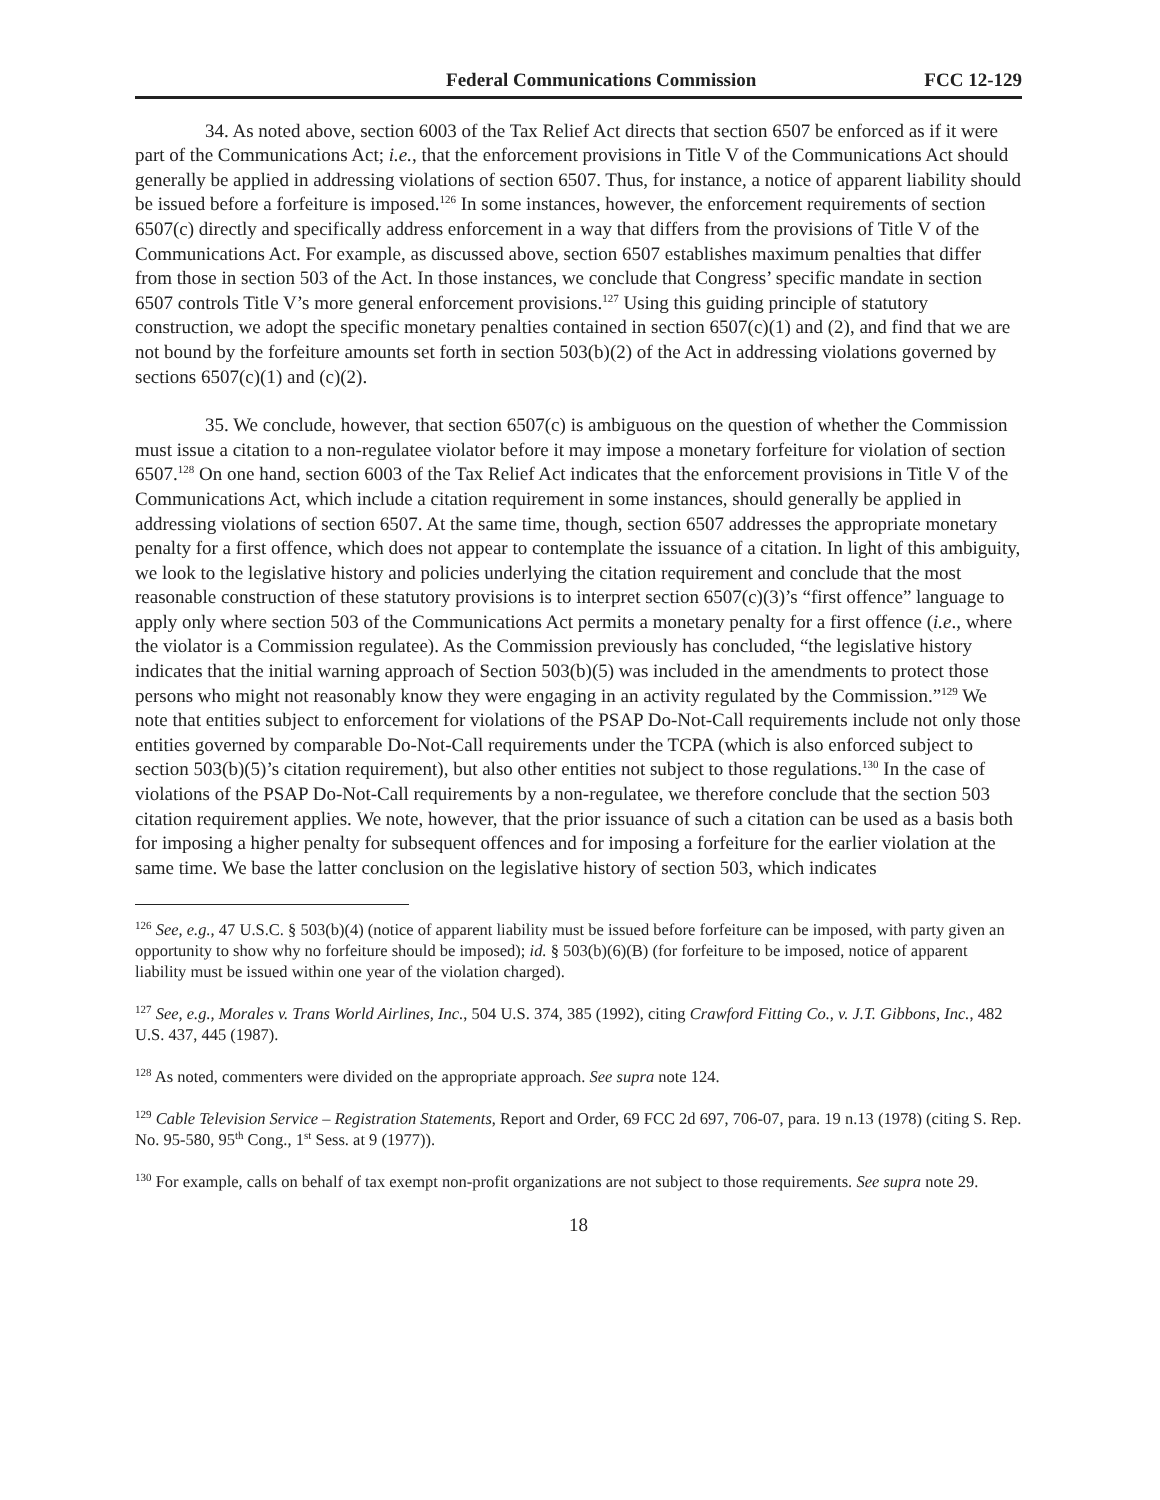Federal Communications Commission FCC 12-129
34. As noted above, section 6003 of the Tax Relief Act directs that section 6507 be enforced as if it were part of the Communications Act; i.e., that the enforcement provisions in Title V of the Communications Act should generally be applied in addressing violations of section 6507. Thus, for instance, a notice of apparent liability should be issued before a forfeiture is imposed.<sup>126</sup> In some instances, however, the enforcement requirements of section 6507(c) directly and specifically address enforcement in a way that differs from the provisions of Title V of the Communications Act. For example, as discussed above, section 6507 establishes maximum penalties that differ from those in section 503 of the Act. In those instances, we conclude that Congress’ specific mandate in section 6507 controls Title V’s more general enforcement provisions.<sup>127</sup> Using this guiding principle of statutory construction, we adopt the specific monetary penalties contained in section 6507(c)(1) and (2), and find that we are not bound by the forfeiture amounts set forth in section 503(b)(2) of the Act in addressing violations governed by sections 6507(c)(1) and (c)(2).
35. We conclude, however, that section 6507(c) is ambiguous on the question of whether the Commission must issue a citation to a non-regulatee violator before it may impose a monetary forfeiture for violation of section 6507.<sup>128</sup> On one hand, section 6003 of the Tax Relief Act indicates that the enforcement provisions in Title V of the Communications Act, which include a citation requirement in some instances, should generally be applied in addressing violations of section 6507. At the same time, though, section 6507 addresses the appropriate monetary penalty for a first offence, which does not appear to contemplate the issuance of a citation. In light of this ambiguity, we look to the legislative history and policies underlying the citation requirement and conclude that the most reasonable construction of these statutory provisions is to interpret section 6507(c)(3)’s “first offence” language to apply only where section 503 of the Communications Act permits a monetary penalty for a first offence (i.e., where the violator is a Commission regulatee). As the Commission previously has concluded, “the legislative history indicates that the initial warning approach of Section 503(b)(5) was included in the amendments to protect those persons who might not reasonably know they were engaging in an activity regulated by the Commission.”<sup>129</sup> We note that entities subject to enforcement for violations of the PSAP Do-Not-Call requirements include not only those entities governed by comparable Do-Not-Call requirements under the TCPA (which is also enforced subject to section 503(b)(5)’s citation requirement), but also other entities not subject to those regulations.<sup>130</sup> In the case of violations of the PSAP Do-Not-Call requirements by a non-regulatee, we therefore conclude that the section 503 citation requirement applies. We note, however, that the prior issuance of such a citation can be used as a basis both for imposing a higher penalty for subsequent offences and for imposing a forfeiture for the earlier violation at the same time. We base the latter conclusion on the legislative history of section 503, which indicates
<sup>126</sup> See, e.g., 47 U.S.C. § 503(b)(4) (notice of apparent liability must be issued before forfeiture can be imposed, with party given an opportunity to show why no forfeiture should be imposed); id. § 503(b)(6)(B) (for forfeiture to be imposed, notice of apparent liability must be issued within one year of the violation charged).
<sup>127</sup> See, e.g., Morales v. Trans World Airlines, Inc., 504 U.S. 374, 385 (1992), citing Crawford Fitting Co., v. J.T. Gibbons, Inc., 482 U.S. 437, 445 (1987).
<sup>128</sup> As noted, commenters were divided on the appropriate approach. See supra note 124.
<sup>129</sup> Cable Television Service – Registration Statements, Report and Order, 69 FCC 2d 697, 706-07, para. 19 n.13 (1978) (citing S. Rep. No. 95-580, 95<sup>th</sup> Cong., 1<sup>st</sup> Sess. at 9 (1977)).
<sup>130</sup> For example, calls on behalf of tax exempt non-profit organizations are not subject to those requirements. See supra note 29.
18